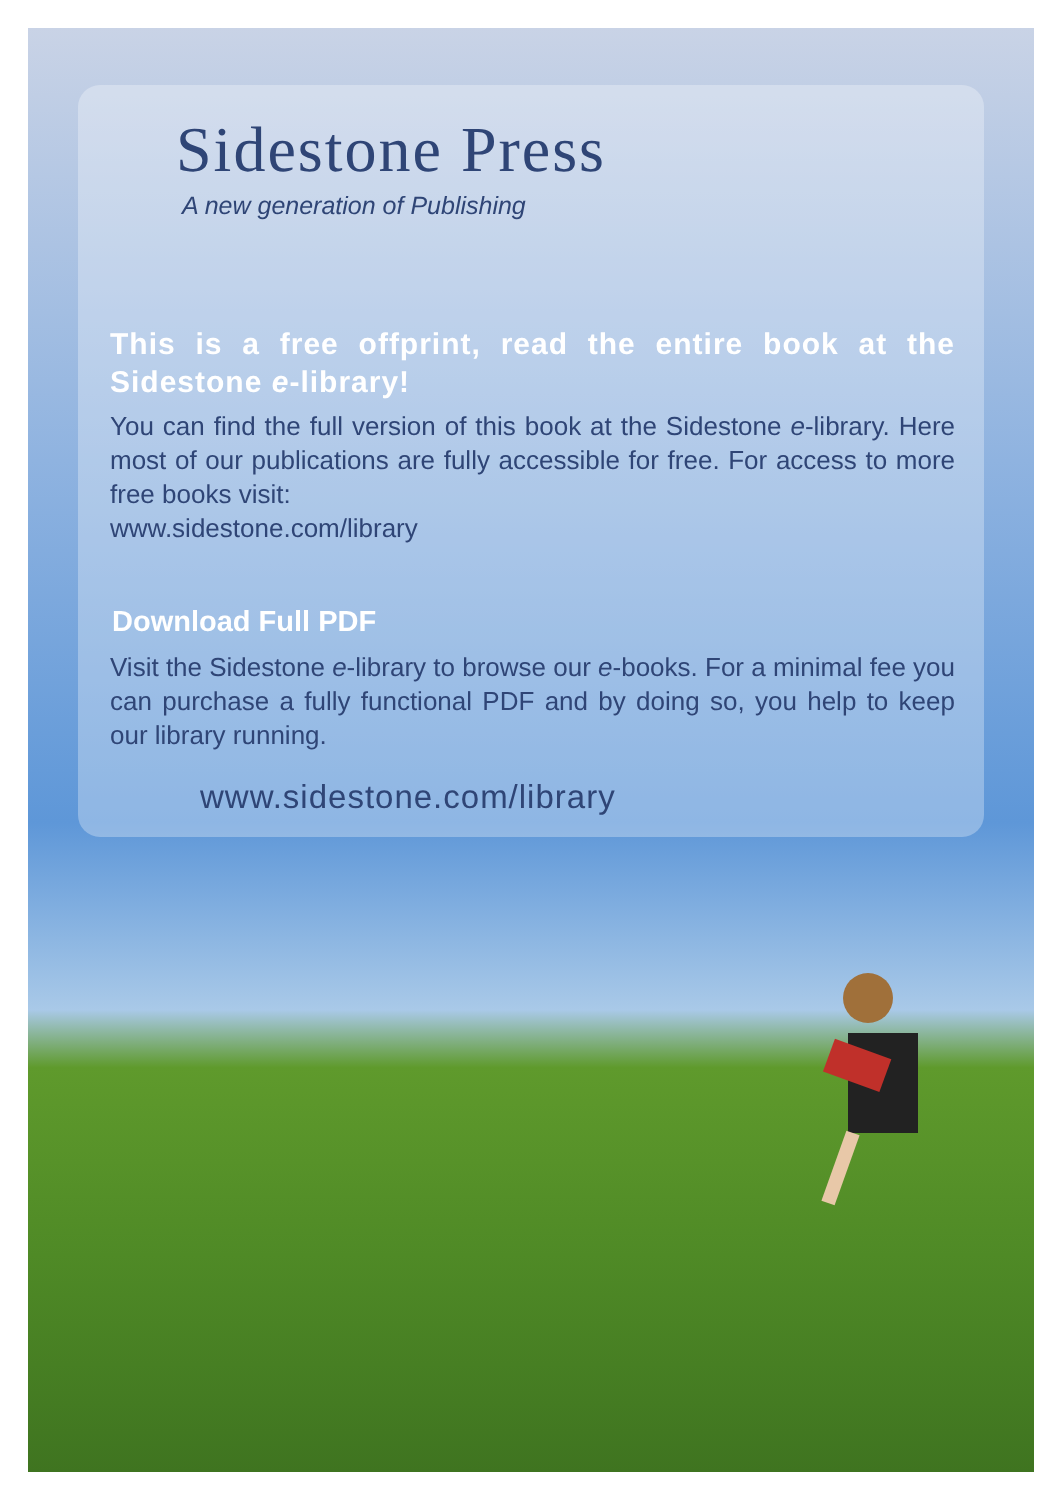Sidestone Press
A new generation of Publishing
This is a free offprint, read the entire book at the Sidestone e-library!
You can find the full version of this book at the Sidestone e-library. Here most of our publications are fully accessible for free. For access to more free books visit:
www.sidestone.com/library
Download Full PDF
Visit the Sidestone e-library to browse our e-books. For a minimal fee you can purchase a fully functional PDF and by doing so, you help to keep our library running.
www.sidestone.com/library